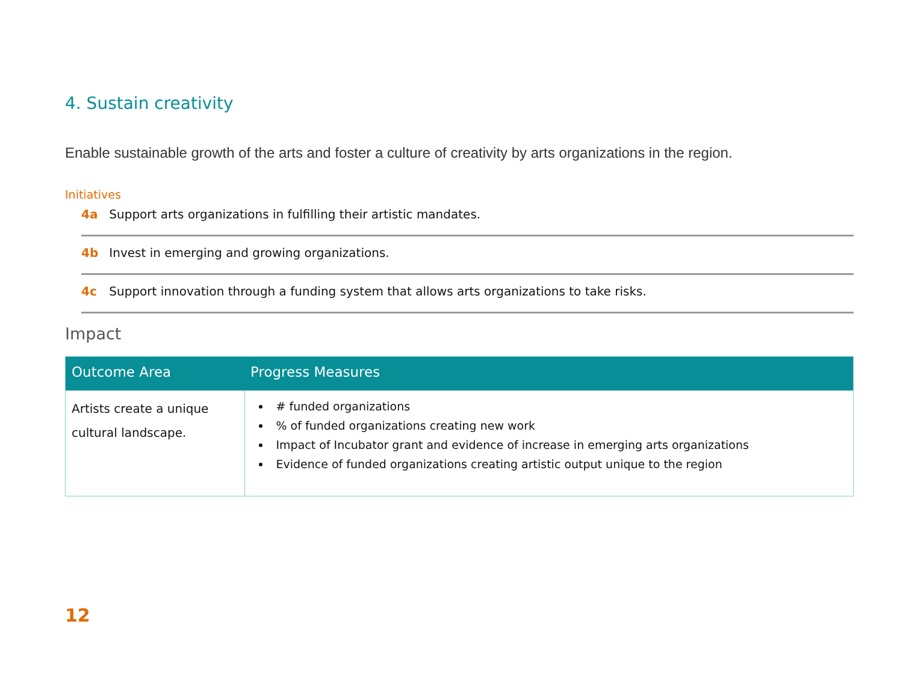4. Sustain creativity
Enable sustainable growth of the arts and foster a culture of creativity by arts organizations in the region.
Initiatives
4a Support arts organizations in fulfilling their artistic mandates.
4b Invest in emerging and growing organizations.
4c Support innovation through a funding system that allows arts organizations to take risks.
Impact
| Outcome Area | Progress Measures |
| --- | --- |
| Artists create a unique cultural landscape. | # funded organizations % of funded organizations creating new work Impact of Incubator grant and evidence of increase in emerging arts organizations Evidence of funded organizations creating artistic output unique to the region |
12